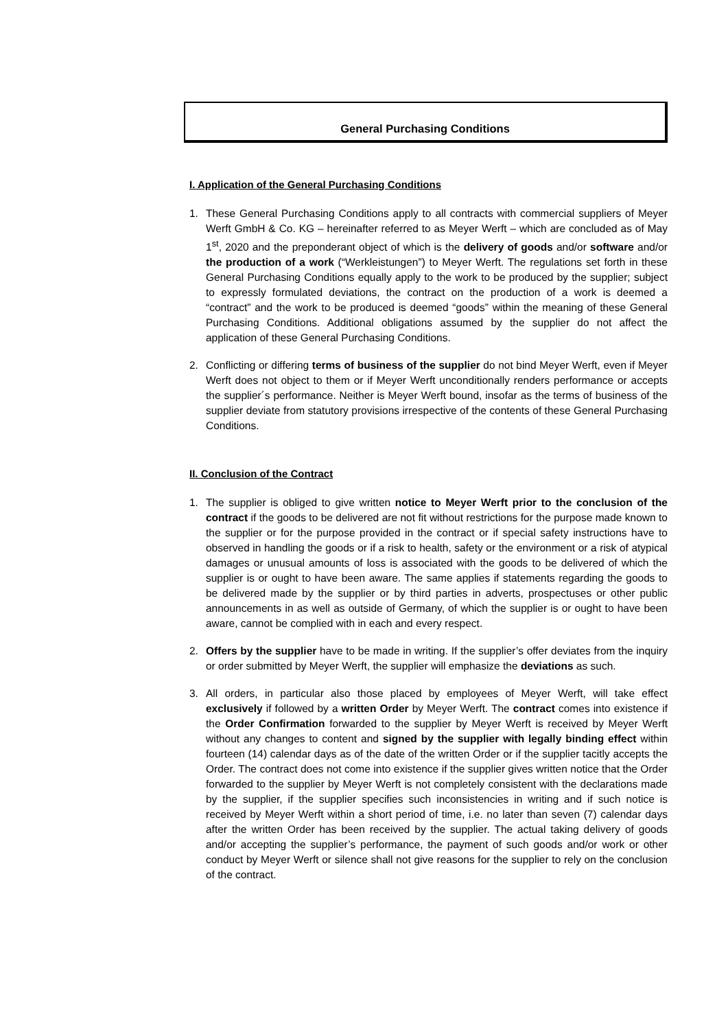General Purchasing Conditions
I. Application of the General Purchasing Conditions
1. These General Purchasing Conditions apply to all contracts with commercial suppliers of Meyer Werft GmbH & Co. KG – hereinafter referred to as Meyer Werft – which are concluded as of May 1<sup>st</sup>, 2020 and the preponderant object of which is the delivery of goods and/or software and/or the production of a work (“Werkleistungen”) to Meyer Werft. The regulations set forth in these General Purchasing Conditions equally apply to the work to be produced by the supplier; subject to expressly formulated deviations, the contract on the production of a work is deemed a “contract” and the work to be produced is deemed “goods” within the meaning of these General Purchasing Conditions. Additional obligations assumed by the supplier do not affect the application of these General Purchasing Conditions.
2. Conflicting or differing terms of business of the supplier do not bind Meyer Werft, even if Meyer Werft does not object to them or if Meyer Werft unconditionally renders performance or accepts the supplier´s performance. Neither is Meyer Werft bound, insofar as the terms of business of the supplier deviate from statutory provisions irrespective of the contents of these General Purchasing Conditions.
II. Conclusion of the Contract
1. The supplier is obliged to give written notice to Meyer Werft prior to the conclusion of the contract if the goods to be delivered are not fit without restrictions for the purpose made known to the supplier or for the purpose provided in the contract or if special safety instructions have to observed in handling the goods or if a risk to health, safety or the environment or a risk of atypical damages or unusual amounts of loss is associated with the goods to be delivered of which the supplier is or ought to have been aware. The same applies if statements regarding the goods to be delivered made by the supplier or by third parties in adverts, prospectuses or other public announcements in as well as outside of Germany, of which the supplier is or ought to have been aware, cannot be complied with in each and every respect.
2. Offers by the supplier have to be made in writing. If the supplier’s offer deviates from the inquiry or order submitted by Meyer Werft, the supplier will emphasize the deviations as such.
3. All orders, in particular also those placed by employees of Meyer Werft, will take effect exclusively if followed by a written Order by Meyer Werft. The contract comes into existence if the Order Confirmation forwarded to the supplier by Meyer Werft is received by Meyer Werft without any changes to content and signed by the supplier with legally binding effect within fourteen (14) calendar days as of the date of the written Order or if the supplier tacitly accepts the Order. The contract does not come into existence if the supplier gives written notice that the Order forwarded to the supplier by Meyer Werft is not completely consistent with the declarations made by the supplier, if the supplier specifies such inconsistencies in writing and if such notice is received by Meyer Werft within a short period of time, i.e. no later than seven (7) calendar days after the written Order has been received by the supplier. The actual taking delivery of goods and/or accepting the supplier’s performance, the payment of such goods and/or work or other conduct by Meyer Werft or silence shall not give reasons for the supplier to rely on the conclusion of the contract.